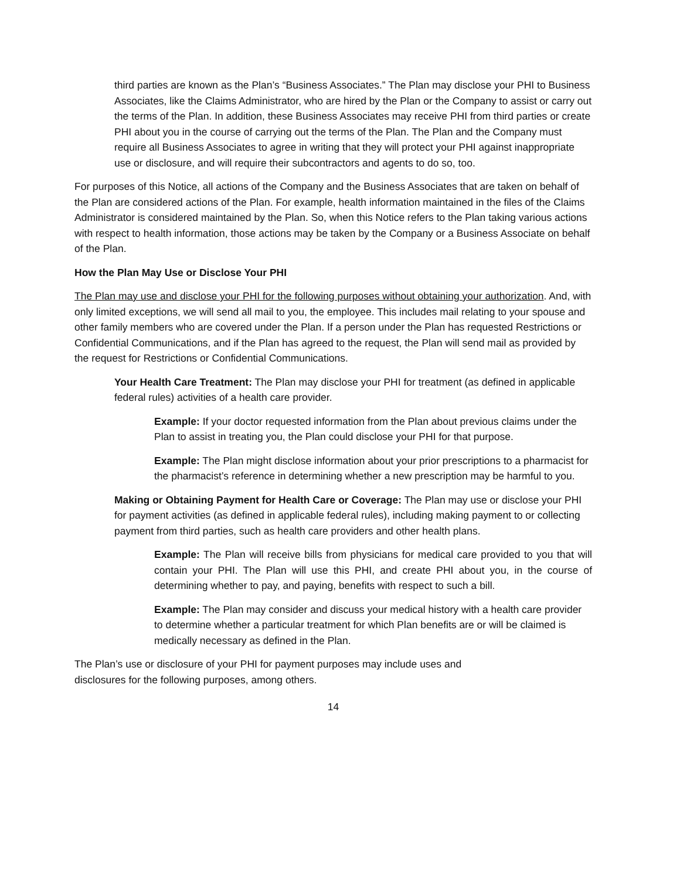third parties are known as the Plan’s “Business Associates.” The Plan may disclose your PHI to Business Associates, like the Claims Administrator, who are hired by the Plan or the Company to assist or carry out the terms of the Plan. In addition, these Business Associates may receive PHI from third parties or create PHI about you in the course of carrying out the terms of the Plan. The Plan and the Company must require all Business Associates to agree in writing that they will protect your PHI against inappropriate use or disclosure, and will require their subcontractors and agents to do so, too.
For purposes of this Notice, all actions of the Company and the Business Associates that are taken on behalf of the Plan are considered actions of the Plan. For example, health information maintained in the files of the Claims Administrator is considered maintained by the Plan. So, when this Notice refers to the Plan taking various actions with respect to health information, those actions may be taken by the Company or a Business Associate on behalf of the Plan.
How the Plan May Use or Disclose Your PHI
The Plan may use and disclose your PHI for the following purposes without obtaining your authorization. And, with only limited exceptions, we will send all mail to you, the employee. This includes mail relating to your spouse and other family members who are covered under the Plan. If a person under the Plan has requested Restrictions or Confidential Communications, and if the Plan has agreed to the request, the Plan will send mail as provided by the request for Restrictions or Confidential Communications.
Your Health Care Treatment: The Plan may disclose your PHI for treatment (as defined in applicable federal rules) activities of a health care provider.
Example: If your doctor requested information from the Plan about previous claims under the Plan to assist in treating you, the Plan could disclose your PHI for that purpose.
Example: The Plan might disclose information about your prior prescriptions to a pharmacist for the pharmacist’s reference in determining whether a new prescription may be harmful to you.
Making or Obtaining Payment for Health Care or Coverage: The Plan may use or disclose your PHI for payment activities (as defined in applicable federal rules), including making payment to or collecting payment from third parties, such as health care providers and other health plans.
Example: The Plan will receive bills from physicians for medical care provided to you that will contain your PHI. The Plan will use this PHI, and create PHI about you, in the course of determining whether to pay, and paying, benefits with respect to such a bill.
Example: The Plan may consider and discuss your medical history with a health care provider to determine whether a particular treatment for which Plan benefits are or will be claimed is medically necessary as defined in the Plan.
The Plan’s use or disclosure of your PHI for payment purposes may include uses and
disclosures for the following purposes, among others.
14